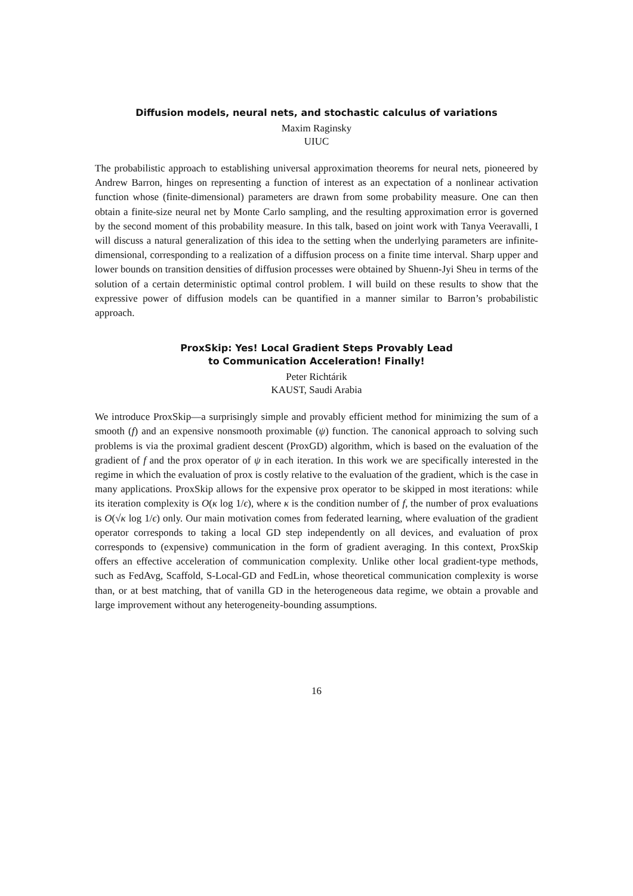Diffusion models, neural nets, and stochastic calculus of variations
Maxim Raginsky
UIUC
The probabilistic approach to establishing universal approximation theorems for neural nets, pioneered by Andrew Barron, hinges on representing a function of interest as an expectation of a nonlinear activation function whose (finite-dimensional) parameters are drawn from some probability measure. One can then obtain a finite-size neural net by Monte Carlo sampling, and the resulting approximation error is governed by the second moment of this probability measure. In this talk, based on joint work with Tanya Veeravalli, I will discuss a natural generalization of this idea to the setting when the underlying parameters are infinite-dimensional, corresponding to a realization of a diffusion process on a finite time interval. Sharp upper and lower bounds on transition densities of diffusion processes were obtained by Shuenn-Jyi Sheu in terms of the solution of a certain deterministic optimal control problem. I will build on these results to show that the expressive power of diffusion models can be quantified in a manner similar to Barron’s probabilistic approach.
ProxSkip: Yes! Local Gradient Steps Provably Lead
to Communication Acceleration! Finally!
Peter Richtárik
KAUST, Saudi Arabia
We introduce ProxSkip—a surprisingly simple and provably efficient method for minimizing the sum of a smooth (f) and an expensive nonsmooth proximable (ψ) function. The canonical approach to solving such problems is via the proximal gradient descent (ProxGD) algorithm, which is based on the evaluation of the gradient of f and the prox operator of ψ in each iteration. In this work we are specifically interested in the regime in which the evaluation of prox is costly relative to the evaluation of the gradient, which is the case in many applications. ProxSkip allows for the expensive prox operator to be skipped in most iterations: while its iteration complexity is O(κ log 1/ϵ), where κ is the condition number of f, the number of prox evaluations is O(√κ log 1/ϵ) only. Our main motivation comes from federated learning, where evaluation of the gradient operator corresponds to taking a local GD step independently on all devices, and evaluation of prox corresponds to (expensive) communication in the form of gradient averaging. In this context, ProxSkip offers an effective acceleration of communication complexity. Unlike other local gradient-type methods, such as FedAvg, Scaffold, S-Local-GD and FedLin, whose theoretical communication complexity is worse than, or at best matching, that of vanilla GD in the heterogeneous data regime, we obtain a provable and large improvement without any heterogeneity-bounding assumptions.
16